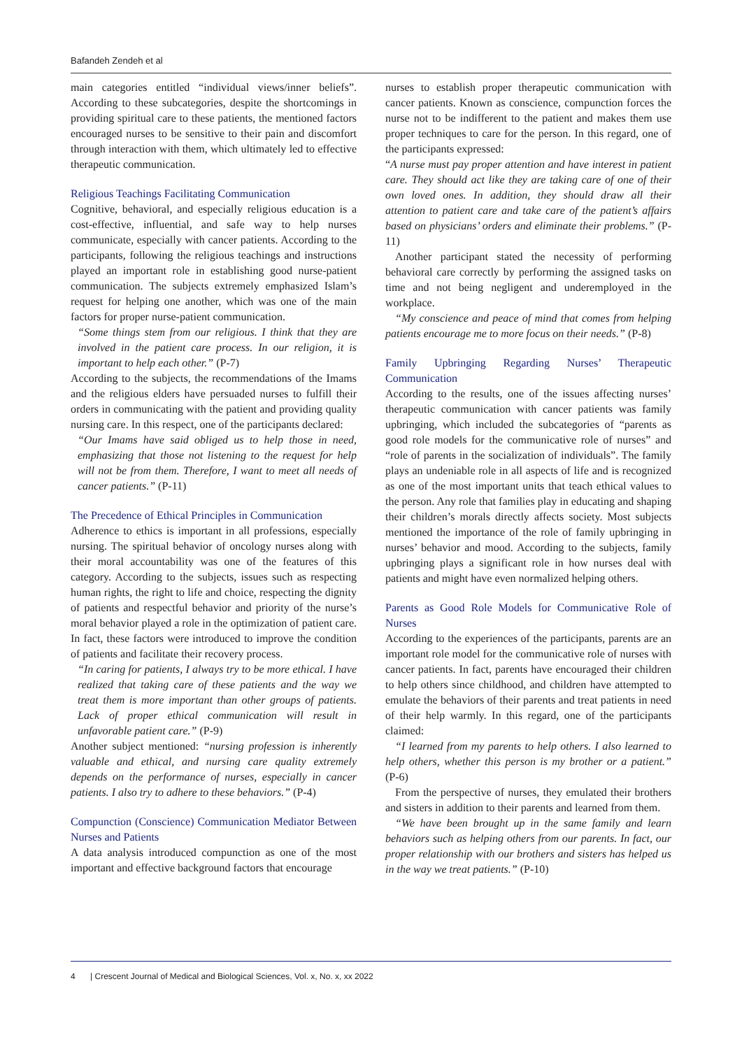Bafandeh Zendeh et al
main categories entitled “individual views/inner beliefs”. According to these subcategories, despite the shortcomings in providing spiritual care to these patients, the mentioned factors encouraged nurses to be sensitive to their pain and discomfort through interaction with them, which ultimately led to effective therapeutic communication.
Religious Teachings Facilitating Communication
Cognitive, behavioral, and especially religious education is a cost-effective, influential, and safe way to help nurses communicate, especially with cancer patients. According to the participants, following the religious teachings and instructions played an important role in establishing good nurse-patient communication. The subjects extremely emphasized Islam’s request for helping one another, which was one of the main factors for proper nurse-patient communication.
“Some things stem from our religious. I think that they are involved in the patient care process. In our religion, it is important to help each other.” (P-7)
According to the subjects, the recommendations of the Imams and the religious elders have persuaded nurses to fulfill their orders in communicating with the patient and providing quality nursing care. In this respect, one of the participants declared:
“Our Imams have said obliged us to help those in need, emphasizing that those not listening to the request for help will not be from them. Therefore, I want to meet all needs of cancer patients.” (P-11)
The Precedence of Ethical Principles in Communication
Adherence to ethics is important in all professions, especially nursing. The spiritual behavior of oncology nurses along with their moral accountability was one of the features of this category. According to the subjects, issues such as respecting human rights, the right to life and choice, respecting the dignity of patients and respectful behavior and priority of the nurse’s moral behavior played a role in the optimization of patient care. In fact, these factors were introduced to improve the condition of patients and facilitate their recovery process.
“In caring for patients, I always try to be more ethical. I have realized that taking care of these patients and the way we treat them is more important than other groups of patients. Lack of proper ethical communication will result in unfavorable patient care.” (P-9)
Another subject mentioned: “nursing profession is inherently valuable and ethical, and nursing care quality extremely depends on the performance of nurses, especially in cancer patients. I also try to adhere to these behaviors.” (P-4)
Compunction (Conscience) Communication Mediator Between Nurses and Patients
A data analysis introduced compunction as one of the most important and effective background factors that encourage
nurses to establish proper therapeutic communication with cancer patients. Known as conscience, compunction forces the nurse not to be indifferent to the patient and makes them use proper techniques to care for the person. In this regard, one of the participants expressed:
“A nurse must pay proper attention and have interest in patient care. They should act like they are taking care of one of their own loved ones. In addition, they should draw all their attention to patient care and take care of the patient’s affairs based on physicians’ orders and eliminate their problems.” (P-11)
Another participant stated the necessity of performing behavioral care correctly by performing the assigned tasks on time and not being negligent and underemployed in the workplace.
“My conscience and peace of mind that comes from helping patients encourage me to more focus on their needs.” (P-8)
Family Upbringing Regarding Nurses’ Therapeutic Communication
According to the results, one of the issues affecting nurses’ therapeutic communication with cancer patients was family upbringing, which included the subcategories of “parents as good role models for the communicative role of nurses” and “role of parents in the socialization of individuals”. The family plays an undeniable role in all aspects of life and is recognized as one of the most important units that teach ethical values to the person. Any role that families play in educating and shaping their children’s morals directly affects society. Most subjects mentioned the importance of the role of family upbringing in nurses’ behavior and mood. According to the subjects, family upbringing plays a significant role in how nurses deal with patients and might have even normalized helping others.
Parents as Good Role Models for Communicative Role of Nurses
According to the experiences of the participants, parents are an important role model for the communicative role of nurses with cancer patients. In fact, parents have encouraged their children to help others since childhood, and children have attempted to emulate the behaviors of their parents and treat patients in need of their help warmly. In this regard, one of the participants claimed:
“I learned from my parents to help others. I also learned to help others, whether this person is my brother or a patient.” (P-6)
From the perspective of nurses, they emulated their brothers and sisters in addition to their parents and learned from them.
“We have been brought up in the same family and learn behaviors such as helping others from our parents. In fact, our proper relationship with our brothers and sisters has helped us in the way we treat patients.” (P-10)
4 | Crescent Journal of Medical and Biological Sciences, Vol. x, No. x, xx 2022